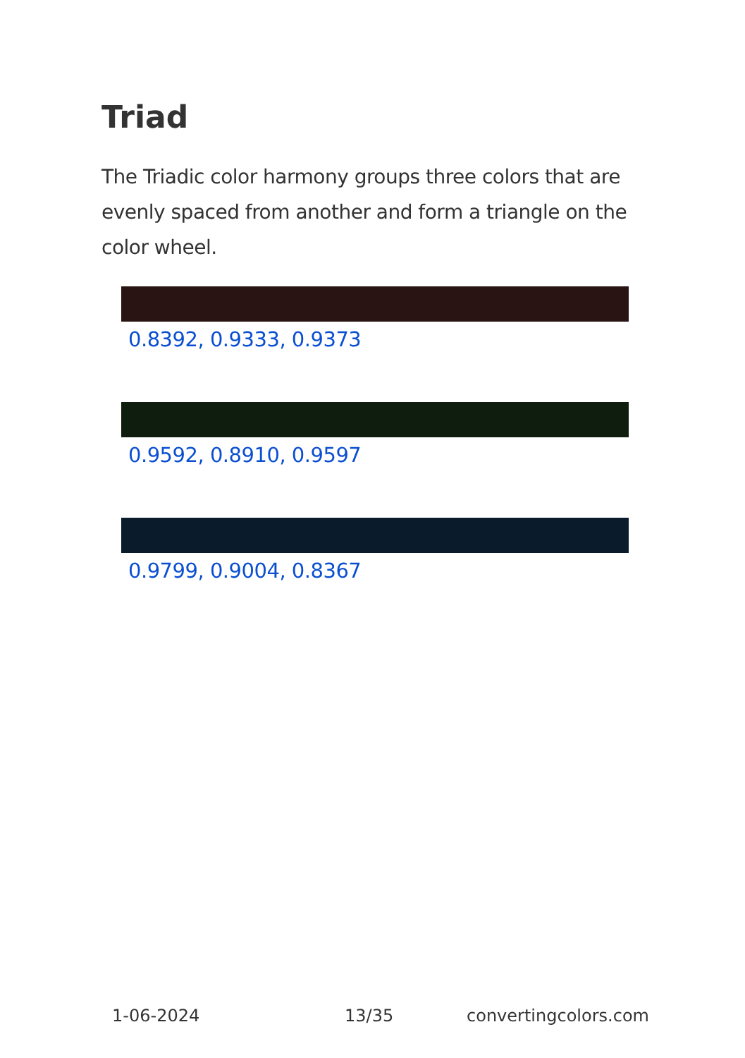Triad
The Triadic color harmony groups three colors that are evenly spaced from another and form a triangle on the color wheel.
0.8392, 0.9333, 0.9373
0.9592, 0.8910, 0.9597
0.9799, 0.9004, 0.8367
1-06-2024 13/35 convertingcolors.com